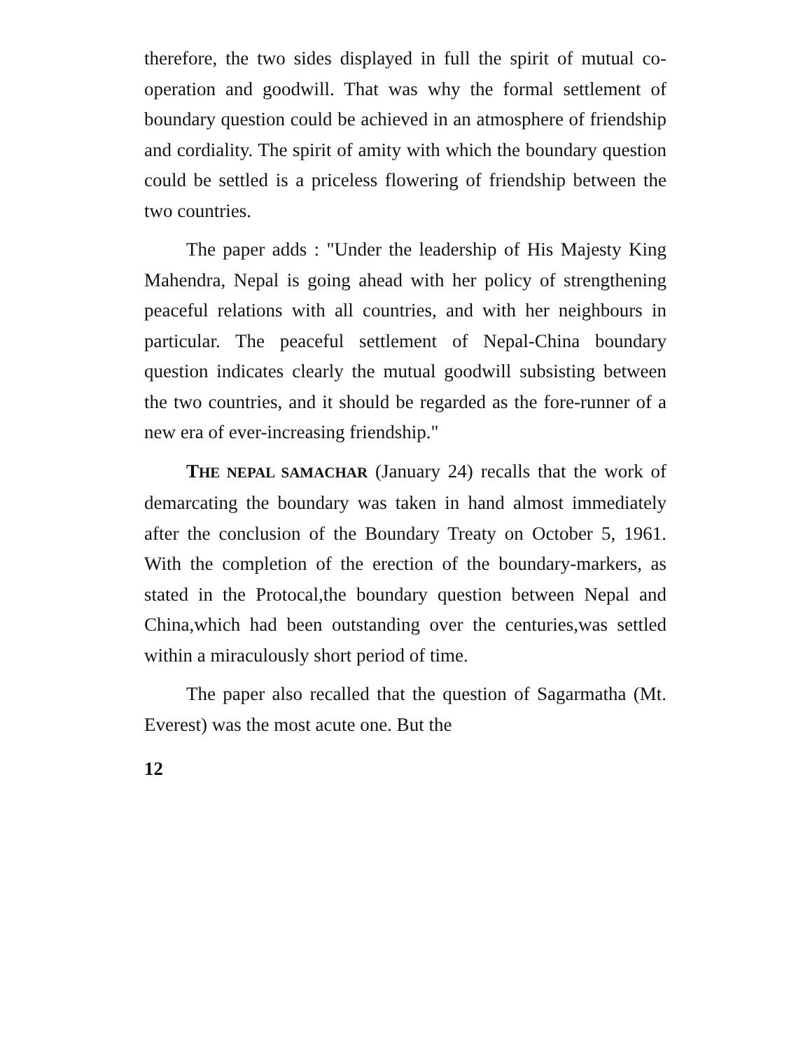therefore, the two sides displayed in full the spirit of mutual co-operation and goodwill. That was why the formal settlement of boundary question could be achieved in an atmosphere of friendship and cordiality. The spirit of amity with which the boundary question could be settled is a priceless flowering of friendship between the two countries.
The paper adds : "Under the leadership of His Majesty King Mahendra, Nepal is going ahead with her policy of strengthening peaceful relations with all countries, and with her neighbours in particular. The peaceful settlement of Nepal-China boundary question indicates clearly the mutual goodwill subsisting between the two countries, and it should be regarded as the fore-runner of a new era of ever-increasing friendship."
THE NEPAL SAMACHAR (January 24) recalls that the work of demarcating the boundary was taken in hand almost immediately after the conclusion of the Boundary Treaty on October 5, 1961. With the completion of the erection of the boundary-markers, as stated in the Protocal,the boundary question between Nepal and China,which had been outstanding over the centuries,was settled within a miraculously short period of time.
The paper also recalled that the question of Sagarmatha (Mt. Everest) was the most acute one. But the
12